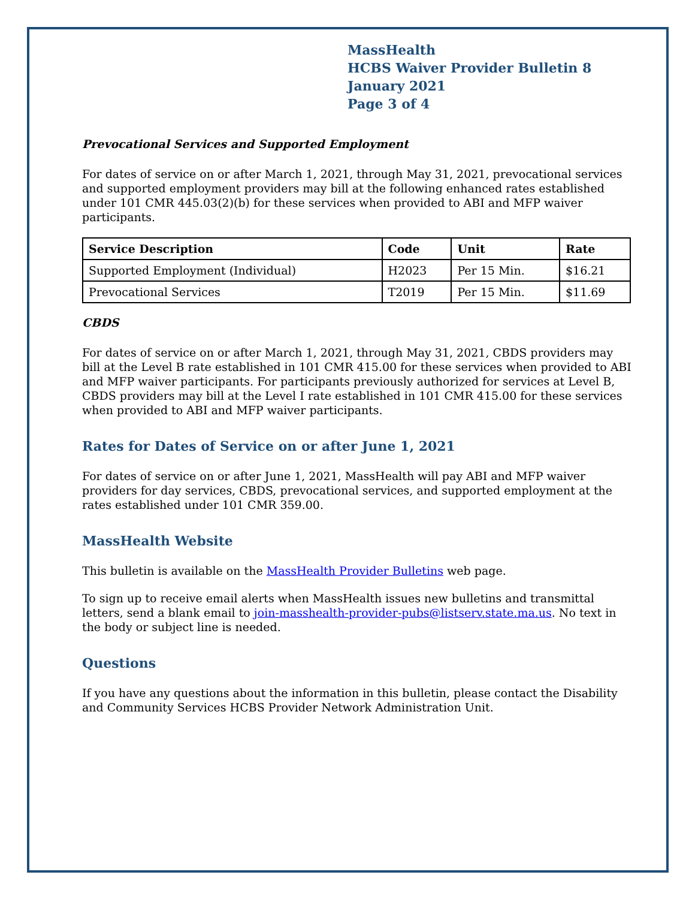MassHealth
HCBS Waiver Provider Bulletin 8
January 2021
Page 3 of 4
Prevocational Services and Supported Employment
For dates of service on or after March 1, 2021, through May 31, 2021, prevocational services and supported employment providers may bill at the following enhanced rates established under 101 CMR 445.03(2)(b) for these services when provided to ABI and MFP waiver participants.
| Service Description | Code | Unit | Rate |
| --- | --- | --- | --- |
| Supported Employment (Individual) | H2023 | Per 15 Min. | $16.21 |
| Prevocational Services | T2019 | Per 15 Min. | $11.69 |
CBDS
For dates of service on or after March 1, 2021, through May 31, 2021, CBDS providers may bill at the Level B rate established in 101 CMR 415.00 for these services when provided to ABI and MFP waiver participants. For participants previously authorized for services at Level B, CBDS providers may bill at the Level I rate established in 101 CMR 415.00 for these services when provided to ABI and MFP waiver participants.
Rates for Dates of Service on or after June 1, 2021
For dates of service on or after June 1, 2021, MassHealth will pay ABI and MFP waiver providers for day services, CBDS, prevocational services, and supported employment at the rates established under 101 CMR 359.00.
MassHealth Website
This bulletin is available on the MassHealth Provider Bulletins web page.
To sign up to receive email alerts when MassHealth issues new bulletins and transmittal letters, send a blank email to join-masshealth-provider-pubs@listserv.state.ma.us. No text in the body or subject line is needed.
Questions
If you have any questions about the information in this bulletin, please contact the Disability and Community Services HCBS Provider Network Administration Unit.